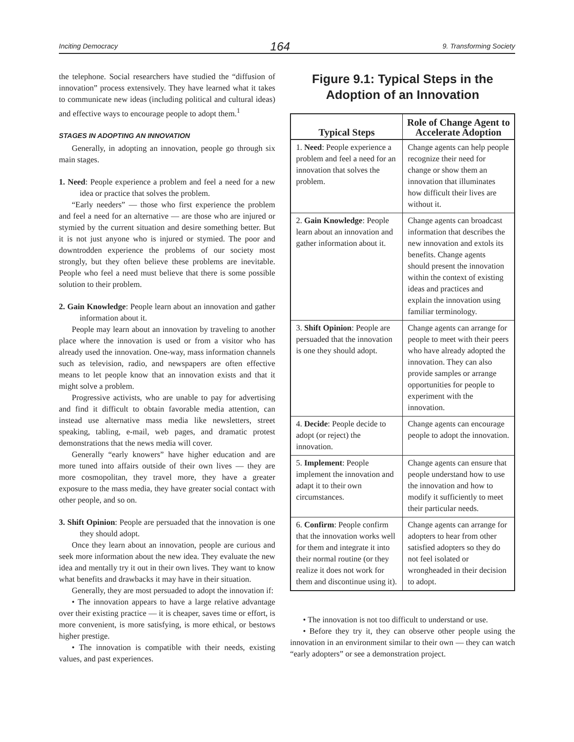Inciting Democracy 164 9. Transforming Society
the telephone. Social researchers have studied the “diffusion of innovation” process extensively. They have learned what it takes to communicate new ideas (including political and cultural ideas) and effective ways to encourage people to adopt them.<sup>1</sup>
STAGES IN ADOPTING AN INNOVATION
Generally, in adopting an innovation, people go through six main stages.
1. Need: People experience a problem and feel a need for a new idea or practice that solves the problem.
“Early needers” — those who first experience the problem and feel a need for an alternative — are those who are injured or stymied by the current situation and desire something better. But it is not just anyone who is injured or stymied. The poor and downtrodden experience the problems of our society most strongly, but they often believe these problems are inevitable. People who feel a need must believe that there is some possible solution to their problem.
2. Gain Knowledge: People learn about an innovation and gather information about it.
People may learn about an innovation by traveling to another place where the innovation is used or from a visitor who has already used the innovation. One-way, mass information channels such as television, radio, and newspapers are often effective means to let people know that an innovation exists and that it might solve a problem.
Progressive activists, who are unable to pay for advertising and find it difficult to obtain favorable media attention, can instead use alternative mass media like newsletters, street speaking, tabling, e-mail, web pages, and dramatic protest demonstrations that the news media will cover.
Generally “early knowers” have higher education and are more tuned into affairs outside of their own lives — they are more cosmopolitan, they travel more, they have a greater exposure to the mass media, they have greater social contact with other people, and so on.
3. Shift Opinion: People are persuaded that the innovation is one they should adopt.
Once they learn about an innovation, people are curious and seek more information about the new idea. They evaluate the new idea and mentally try it out in their own lives. They want to know what benefits and drawbacks it may have in their situation.
Generally, they are most persuaded to adopt the innovation if:
• The innovation appears to have a large relative advantage over their existing practice — it is cheaper, saves time or effort, is more convenient, is more satisfying, is more ethical, or bestows higher prestige.
• The innovation is compatible with their needs, existing values, and past experiences.
Figure 9.1: Typical Steps in the
Adoption of an Innovation
| Typical Steps | Role of Change Agent to Accelerate Adoption |
| --- | --- |
| 1. Need : People experience a problem and feel a need for an innovation that solves the problem. | Change agents can help people recognize their need for change or show them an innovation that illuminates how difficult their lives are without it. |
| 2. Gain Knowledge : People learn about an innovation and gather information about it. | Change agents can broadcast information that describes the new innovation and extols its benefits. Change agents should present the innovation within the context of existing ideas and practices and explain the innovation using familiar terminology. |
| 3. Shift Opinion : People are persuaded that the innovation is one they should adopt. | Change agents can arrange for people to meet with their peers who have already adopted the innovation. They can also provide samples or arrange opportunities for people to experiment with the innovation. |
| 4. Decide : People decide to adopt (or reject) the innovation. | Change agents can encourage people to adopt the innovation. |
| 5. Implement : People implement the innovation and adapt it to their own circumstances. | Change agents can ensure that people understand how to use the innovation and how to modify it sufficiently to meet their particular needs. |
| 6. Confirm : People confirm that the innovation works well for them and integrate it into their normal routine (or they realize it does not work for them and discontinue using it). | Change agents can arrange for adopters to hear from other satisfied adopters so they do not feel isolated or wrongheaded in their decision to adopt. |
• The innovation is not too difficult to understand or use.
• Before they try it, they can observe other people using the innovation in an environment similar to their own — they can watch “early adopters” or see a demonstration project.